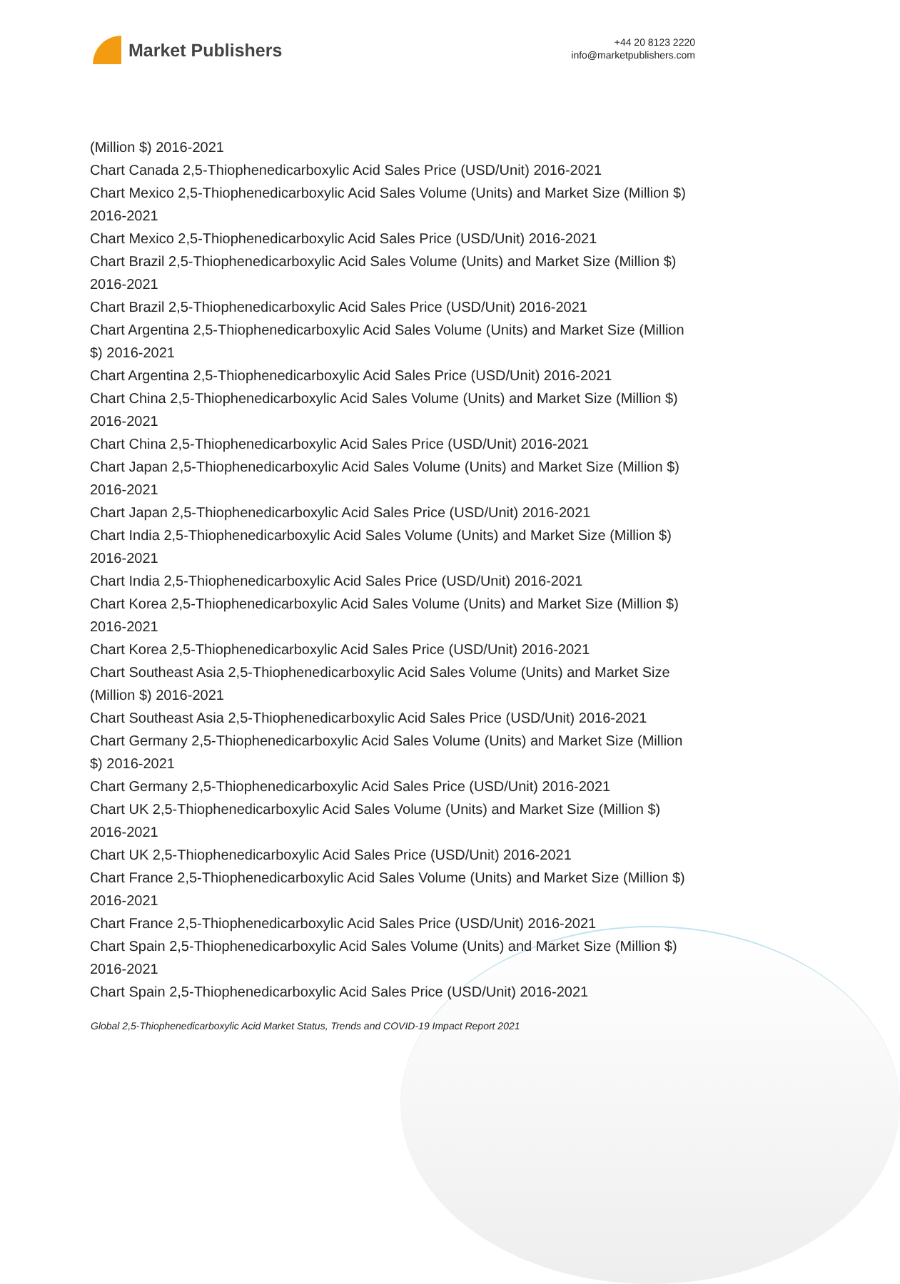Market Publishers
+44 20 8123 2220
info@marketpublishers.com
(Million $) 2016-2021
Chart Canada 2,5-Thiophenedicarboxylic Acid Sales Price (USD/Unit) 2016-2021
Chart Mexico 2,5-Thiophenedicarboxylic Acid Sales Volume (Units) and Market Size (Million $) 2016-2021
Chart Mexico 2,5-Thiophenedicarboxylic Acid Sales Price (USD/Unit) 2016-2021
Chart Brazil 2,5-Thiophenedicarboxylic Acid Sales Volume (Units) and Market Size (Million $) 2016-2021
Chart Brazil 2,5-Thiophenedicarboxylic Acid Sales Price (USD/Unit) 2016-2021
Chart Argentina 2,5-Thiophenedicarboxylic Acid Sales Volume (Units) and Market Size (Million $) 2016-2021
Chart Argentina 2,5-Thiophenedicarboxylic Acid Sales Price (USD/Unit) 2016-2021
Chart China 2,5-Thiophenedicarboxylic Acid Sales Volume (Units) and Market Size (Million $) 2016-2021
Chart China 2,5-Thiophenedicarboxylic Acid Sales Price (USD/Unit) 2016-2021
Chart Japan 2,5-Thiophenedicarboxylic Acid Sales Volume (Units) and Market Size (Million $) 2016-2021
Chart Japan 2,5-Thiophenedicarboxylic Acid Sales Price (USD/Unit) 2016-2021
Chart India 2,5-Thiophenedicarboxylic Acid Sales Volume (Units) and Market Size (Million $) 2016-2021
Chart India 2,5-Thiophenedicarboxylic Acid Sales Price (USD/Unit) 2016-2021
Chart Korea 2,5-Thiophenedicarboxylic Acid Sales Volume (Units) and Market Size (Million $) 2016-2021
Chart Korea 2,5-Thiophenedicarboxylic Acid Sales Price (USD/Unit) 2016-2021
Chart Southeast Asia 2,5-Thiophenedicarboxylic Acid Sales Volume (Units) and Market Size (Million $) 2016-2021
Chart Southeast Asia 2,5-Thiophenedicarboxylic Acid Sales Price (USD/Unit) 2016-2021
Chart Germany 2,5-Thiophenedicarboxylic Acid Sales Volume (Units) and Market Size (Million $) 2016-2021
Chart Germany 2,5-Thiophenedicarboxylic Acid Sales Price (USD/Unit) 2016-2021
Chart UK 2,5-Thiophenedicarboxylic Acid Sales Volume (Units) and Market Size (Million $) 2016-2021
Chart UK 2,5-Thiophenedicarboxylic Acid Sales Price (USD/Unit) 2016-2021
Chart France 2,5-Thiophenedicarboxylic Acid Sales Volume (Units) and Market Size (Million $) 2016-2021
Chart France 2,5-Thiophenedicarboxylic Acid Sales Price (USD/Unit) 2016-2021
Chart Spain 2,5-Thiophenedicarboxylic Acid Sales Volume (Units) and Market Size (Million $) 2016-2021
Chart Spain 2,5-Thiophenedicarboxylic Acid Sales Price (USD/Unit) 2016-2021
Global 2,5-Thiophenedicarboxylic Acid Market Status, Trends and COVID-19 Impact Report 2021